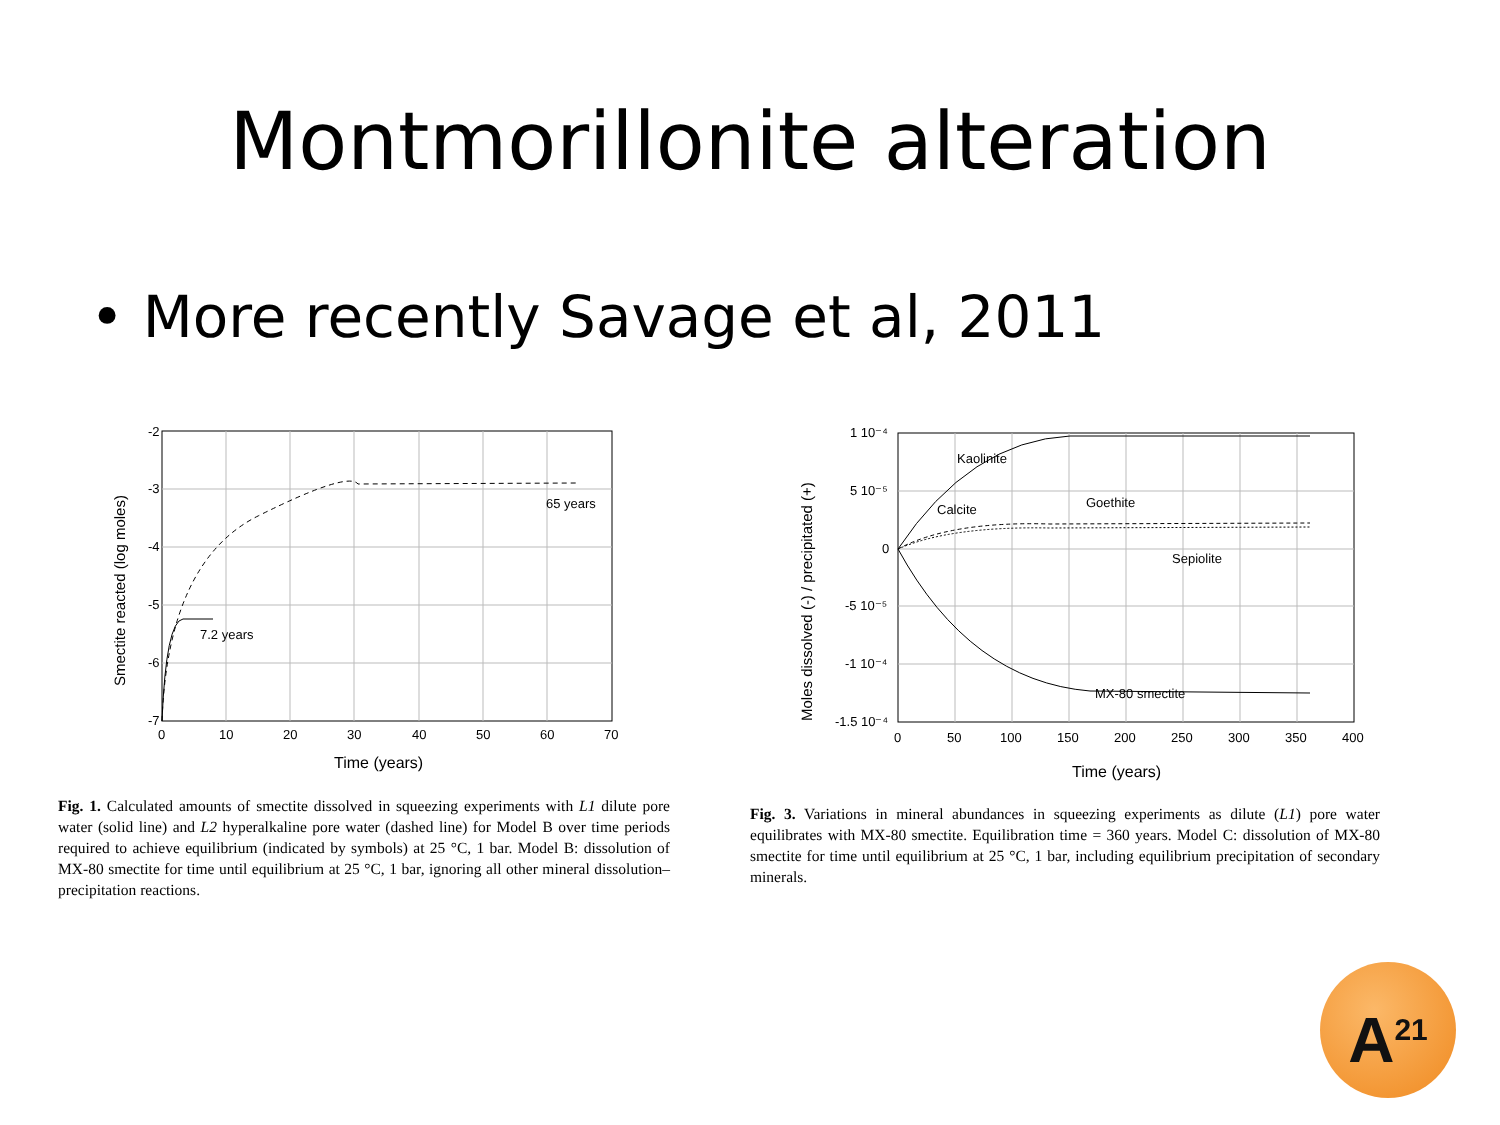Montmorillonite alteration
• More recently Savage et al, 2011
-2
-3
-4
-5
-6
-7
0
10
20
30
40
50
60
70
65 years
7.2 years
Time (years)
Smectite reacted (log moles)
Fig. 1. Calculated amounts of smectite dissolved in squeezing experiments with L1 dilute pore water (solid line) and L2 hyperalkaline pore water (dashed line) for Model B over time periods required to achieve equilibrium (indicated by symbols) at 25 °C, 1 bar. Model B: dissolution of MX-80 smectite for time until equilibrium at 25 °C, 1 bar, ignoring all other mineral dissolution–precipitation reactions.
1 10⁻⁴
5 10⁻⁵
0
-5 10⁻⁵
-1 10⁻⁴
-1.5 10⁻⁴
0
50
100
150
200
250
300
350
400
Kaolinite
Calcite
Goethite
Sepiolite
MX-80 smectite
Time (years)
Moles dissolved (-) / precipitated (+)
Fig. 3. Variations in mineral abundances in squeezing experiments as dilute (L1) pore water equilibrates with MX-80 smectite. Equilibration time = 360 years. Model C: dissolution of MX-80 smectite for time until equilibrium at 25 °C, 1 bar, including equilibrium precipitation of secondary minerals.
A<sup>21</sup>